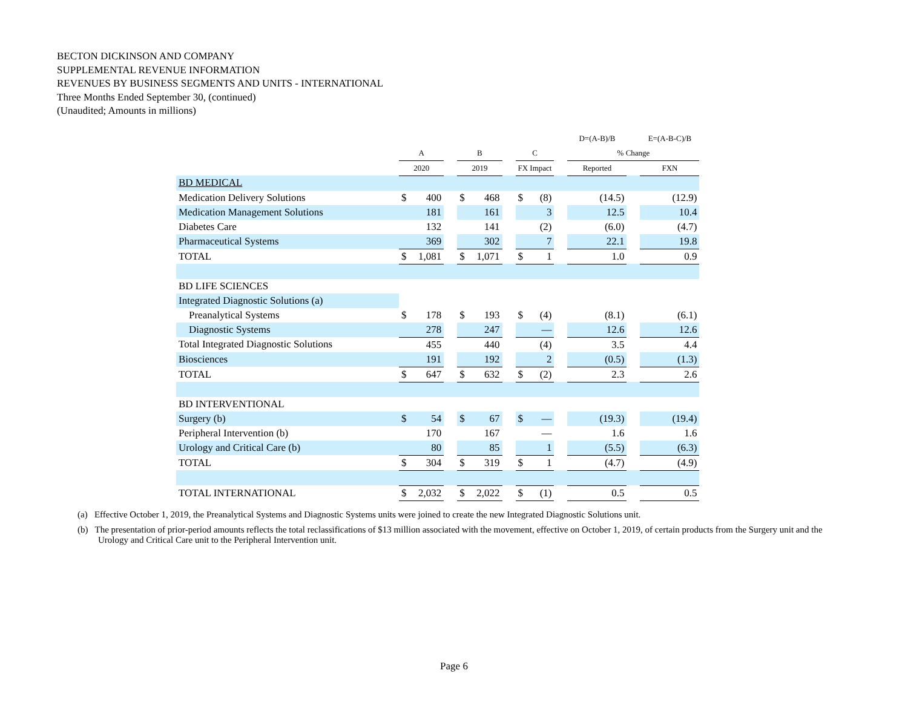BECTON DICKINSON AND COMPANY
SUPPLEMENTAL REVENUE INFORMATION
REVENUES BY BUSINESS SEGMENTS AND UNITS - INTERNATIONAL
Three Months Ended September 30, (continued)
(Unaudited; Amounts in millions)
| | | | | | | | | | | D=(A-B)/B | | E=(A-B-C)/B |
| --- | --- | --- | --- | --- | --- | --- | --- | --- | --- | --- | --- | --- |
| | A | | | B | | | C | | | % Change | | |
| | 2020 | | | 2019 | | | FX Impact | | | Reported | | FXN |
| BD MEDICAL | | | | | | | | | | | | |
| Medication Delivery Solutions | $ | 400 | | $ | 468 | | $ | (8) | | (14.5) | | (12.9) |
| Medication Management Solutions | | 181 | | | 161 | | | 3 | | 12.5 | | 10.4 |
| Diabetes Care | | 132 | | | 141 | | | (2) | | (6.0) | | (4.7) |
| Pharmaceutical Systems | | 369 | | | 302 | | | 7 | | 22.1 | | 19.8 |
| TOTAL | $ | 1,081 | | $ | 1,071 | | $ | 1 | | 1.0 | | 0.9 |
| BD LIFE SCIENCES | | | | | | | | | | | | |
| Integrated Diagnostic Solutions (a) | | | | | | | | | | | | |
| Preanalytical Systems | $ | 178 | | $ | 193 | | $ | (4) | | (8.1) | | (6.1) |
| Diagnostic Systems | | 278 | | | 247 | | | — | | 12.6 | | 12.6 |
| Total Integrated Diagnostic Solutions | | 455 | | | 440 | | | (4) | | 3.5 | | 4.4 |
| Biosciences | | 191 | | | 192 | | | 2 | | (0.5) | | (1.3) |
| TOTAL | $ | 647 | | $ | 632 | | $ | (2) | | 2.3 | | 2.6 |
| BD INTERVENTIONAL | | | | | | | | | | | | |
| Surgery (b) | $ | 54 | | $ | 67 | | $ | — | | (19.3) | | (19.4) |
| Peripheral Intervention (b) | | 170 | | | 167 | | | — | | 1.6 | | 1.6 |
| Urology and Critical Care (b) | | 80 | | | 85 | | | 1 | | (5.5) | | (6.3) |
| TOTAL | $ | 304 | | $ | 319 | | $ | 1 | | (4.7) | | (4.9) |
| TOTAL INTERNATIONAL | $ | 2,032 | | $ | 2,022 | | $ | (1) | | 0.5 | | 0.5 |
(a) Effective October 1, 2019, the Preanalytical Systems and Diagnostic Systems units were joined to create the new Integrated Diagnostic Solutions unit.
(b) The presentation of prior-period amounts reflects the total reclassifications of $13 million associated with the movement, effective on October 1, 2019, of certain products from the Surgery unit and the Urology and Critical Care unit to the Peripheral Intervention unit.
Page 6